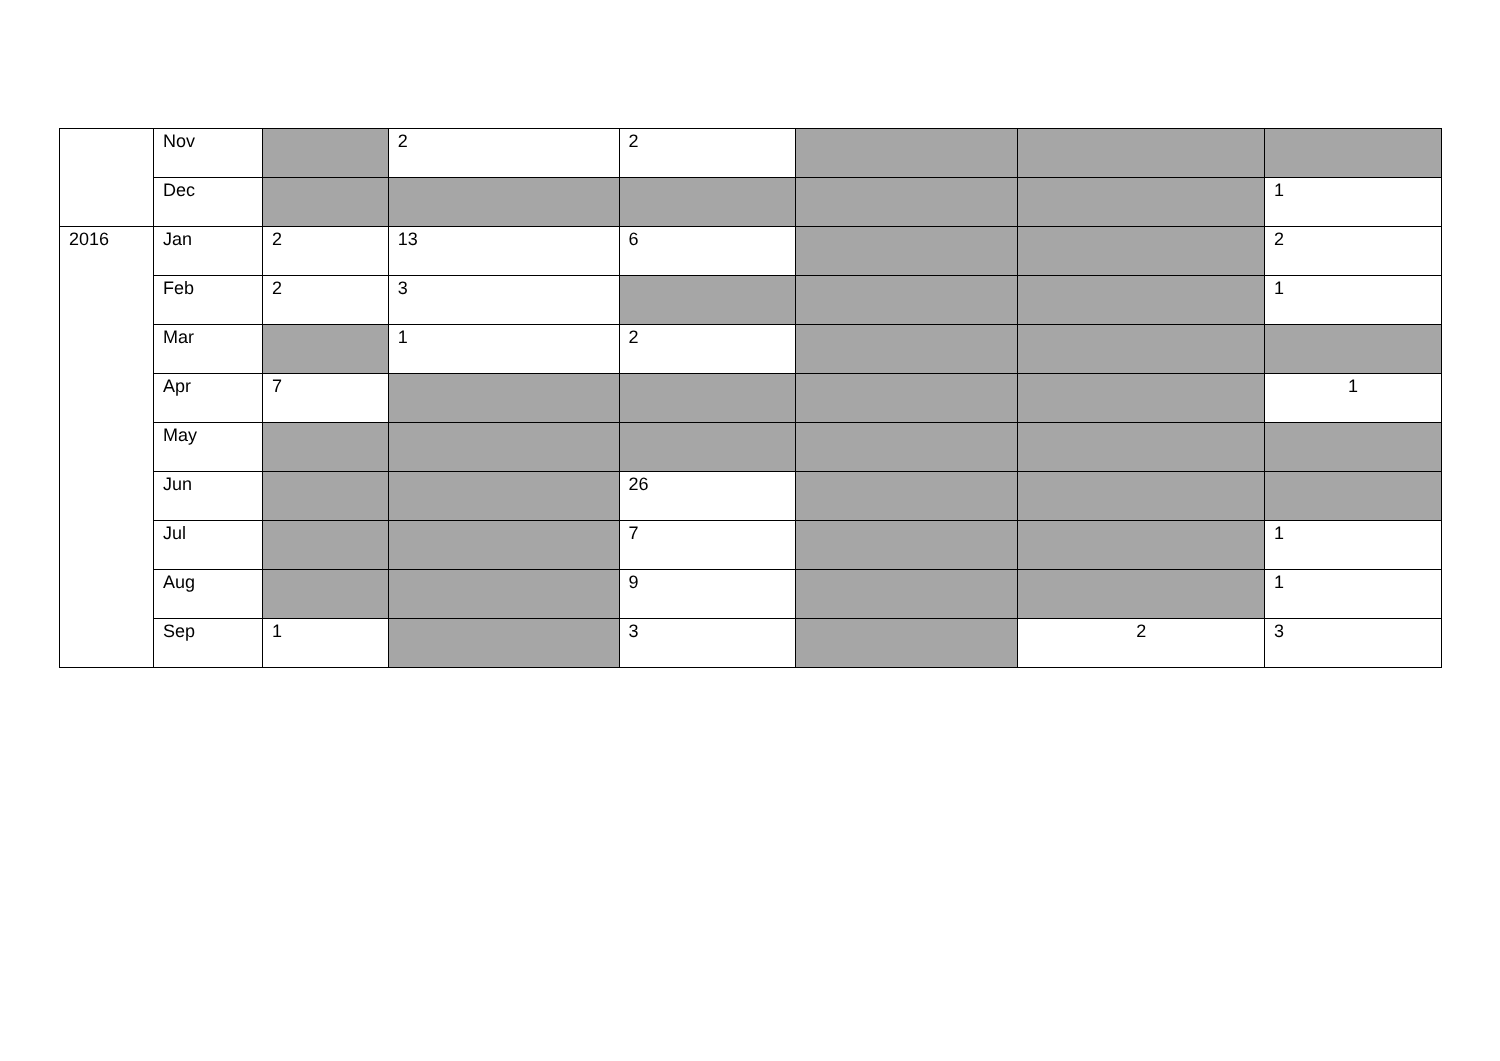| | Nov | | 2 | 2 | | | |
| | Dec | | | | | | 1 |
| 2016 | Jan | 2 | 13 | 6 | | | 2 |
| | Feb | 2 | 3 | | | | 1 |
| | Mar | | 1 | 2 | | | |
| | Apr | 7 | | | | | 1 |
| | May | | | | | | |
| | Jun | | | 26 | | | |
| | Jul | | | 7 | | | 1 |
| | Aug | | | 9 | | | 1 |
| | Sep | 1 | | 3 | | 2 | 3 |